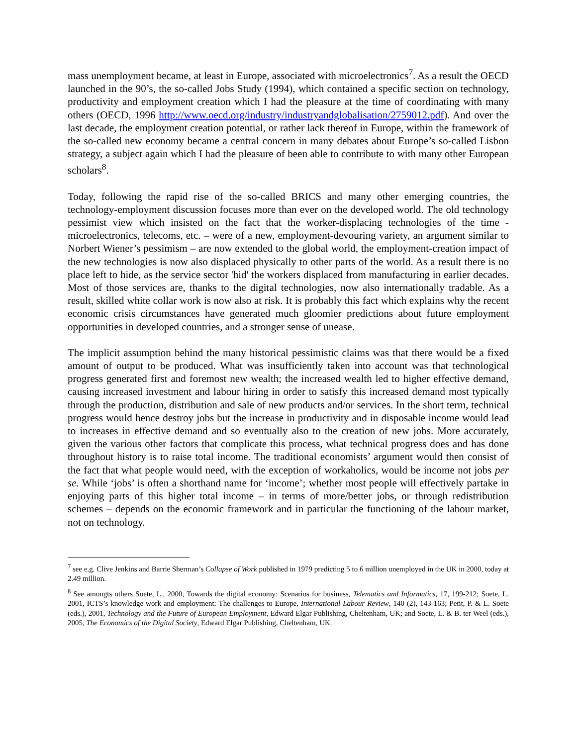mass unemployment became, at least in Europe, associated with microelectronics<sup>7</sup>. As a result the OECD launched in the 90’s, the so-called Jobs Study (1994), which contained a specific section on technology, productivity and employment creation which I had the pleasure at the time of coordinating with many others (OECD, 1996 http://www.oecd.org/industry/industryandglobalisation/2759012.pdf). And over the last decade, the employment creation potential, or rather lack thereof in Europe, within the framework of the so-called new economy became a central concern in many debates about Europe’s so-called Lisbon strategy, a subject again which I had the pleasure of been able to contribute to with many other European scholars<sup>8</sup>.
Today, following the rapid rise of the so-called BRICS and many other emerging countries, the technology-employment discussion focuses more than ever on the developed world. The old technology pessimist view which insisted on the fact that the worker-displacing technologies of the time - microelectronics, telecoms, etc. – were of a new, employment-devouring variety, an argument similar to Norbert Wiener’s pessimism – are now extended to the global world, the employment-creation impact of the new technologies is now also displaced physically to other parts of the world. As a result there is no place left to hide, as the service sector 'hid' the workers displaced from manufacturing in earlier decades. Most of those services are, thanks to the digital technologies, now also internationally tradable. As a result, skilled white collar work is now also at risk. It is probably this fact which explains why the recent economic crisis circumstances have generated much gloomier predictions about future employment opportunities in developed countries, and a stronger sense of unease.
The implicit assumption behind the many historical pessimistic claims was that there would be a fixed amount of output to be produced. What was insufficiently taken into account was that technological progress generated first and foremost new wealth; the increased wealth led to higher effective demand, causing increased investment and labour hiring in order to satisfy this increased demand most typically through the production, distribution and sale of new products and/or services. In the short term, technical progress would hence destroy jobs but the increase in productivity and in disposable income would lead to increases in effective demand and so eventually also to the creation of new jobs. More accurately, given the various other factors that complicate this process, what technical progress does and has done throughout history is to raise total income. The traditional economists’ argument would then consist of the fact that what people would need, with the exception of workaholics, would be income not jobs per se. While ‘jobs’ is often a shorthand name for ‘income’; whether most people will effectively partake in enjoying parts of this higher total income – in terms of more/better jobs, or through redistribution schemes – depends on the economic framework and in particular the functioning of the labour market, not on technology.
<sup>7</sup> see e.g. Clive Jenkins and Barrie Sherman’s Collapse of Work published in 1979 predicting 5 to 6 million unemployed in the UK in 2000, today at 2.49 million.
<sup>8</sup> See amongts others Soete, L., 2000, Towards the digital economy: Scenarios for business, Telematics and Informatics, 17, 199-212; Soete, L. 2001, ICTS’s knowledge work and employment: The challenges to Europe, International Labour Review, 140 (2), 143-163; Petit, P. & L. Soete (eds.), 2001, Technology and the Future of European Employment, Edward Elgar Publishing, Cheltenham, UK; and Soete, L. & B. ter Weel (eds.), 2005, The Economics of the Digital Society, Edward Elgar Publishing, Cheltenham, UK.